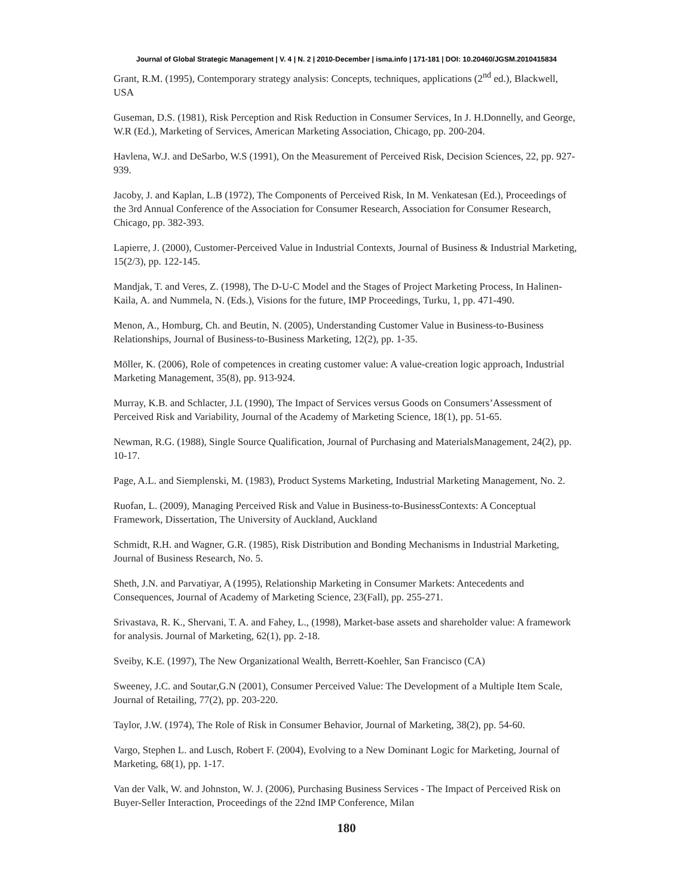Journal of Global Strategic Management | V. 4 | N. 2 | 2010-December | isma.info | 171-181 | DOI: 10.20460/JGSM.2010415834
Grant, R.M. (1995), Contemporary strategy analysis: Concepts, techniques, applications (2<sup>nd</sup> ed.), Blackwell, USA
Guseman, D.S. (1981), Risk Perception and Risk Reduction in Consumer Services, In J. H.Donnelly, and George, W.R (Ed.), Marketing of Services, American Marketing Association, Chicago, pp. 200-204.
Havlena, W.J. and DeSarbo, W.S (1991), On the Measurement of Perceived Risk, Decision Sciences, 22, pp. 927-939.
Jacoby, J. and Kaplan, L.B (1972), The Components of Perceived Risk, In M. Venkatesan (Ed.), Proceedings of the 3rd Annual Conference of the Association for Consumer Research, Association for Consumer Research, Chicago, pp. 382-393.
Lapierre, J. (2000), Customer-Perceived Value in Industrial Contexts, Journal of Business & Industrial Marketing, 15(2/3), pp. 122-145.
Mandjak, T. and Veres, Z. (1998), The D-U-C Model and the Stages of Project Marketing Process, In Halinen-Kaila, A. and Nummela, N. (Eds.), Visions for the future, IMP Proceedings, Turku, 1, pp. 471-490.
Menon, A., Homburg, Ch. and Beutin, N. (2005), Understanding Customer Value in Business-to-Business Relationships, Journal of Business-to-Business Marketing, 12(2), pp. 1-35.
Möller, K. (2006), Role of competences in creating customer value: A value-creation logic approach, Industrial Marketing Management, 35(8), pp. 913-924.
Murray, K.B. and Schlacter, J.L (1990), The Impact of Services versus Goods on Consumers’Assessment of Perceived Risk and Variability, Journal of the Academy of Marketing Science, 18(1), pp. 51-65.
Newman, R.G. (1988), Single Source Qualification, Journal of Purchasing and MaterialsManagement, 24(2), pp. 10-17.
Page, A.L. and Siemplenski, M. (1983), Product Systems Marketing, Industrial Marketing Management, No. 2.
Ruofan, L. (2009), Managing Perceived Risk and Value in Business-to-BusinessContexts: A Conceptual Framework, Dissertation, The University of Auckland, Auckland
Schmidt, R.H. and Wagner, G.R. (1985), Risk Distribution and Bonding Mechanisms in Industrial Marketing, Journal of Business Research, No. 5.
Sheth, J.N. and Parvatiyar, A (1995), Relationship Marketing in Consumer Markets: Antecedents and Consequences, Journal of Academy of Marketing Science, 23(Fall), pp. 255-271.
Srivastava, R. K., Shervani, T. A. and Fahey, L., (1998), Market-base assets and shareholder value: A framework for analysis. Journal of Marketing, 62(1), pp. 2-18.
Sveiby, K.E. (1997), The New Organizational Wealth, Berrett-Koehler, San Francisco (CA)
Sweeney, J.C. and Soutar,G.N (2001), Consumer Perceived Value: The Development of a Multiple Item Scale, Journal of Retailing, 77(2), pp. 203-220.
Taylor, J.W. (1974), The Role of Risk in Consumer Behavior, Journal of Marketing, 38(2), pp. 54-60.
Vargo, Stephen L. and Lusch, Robert F. (2004), Evolving to a New Dominant Logic for Marketing, Journal of Marketing, 68(1), pp. 1-17.
Van der Valk, W. and Johnston, W. J. (2006), Purchasing Business Services - The Impact of Perceived Risk on Buyer-Seller Interaction, Proceedings of the 22nd IMP Conference, Milan
180